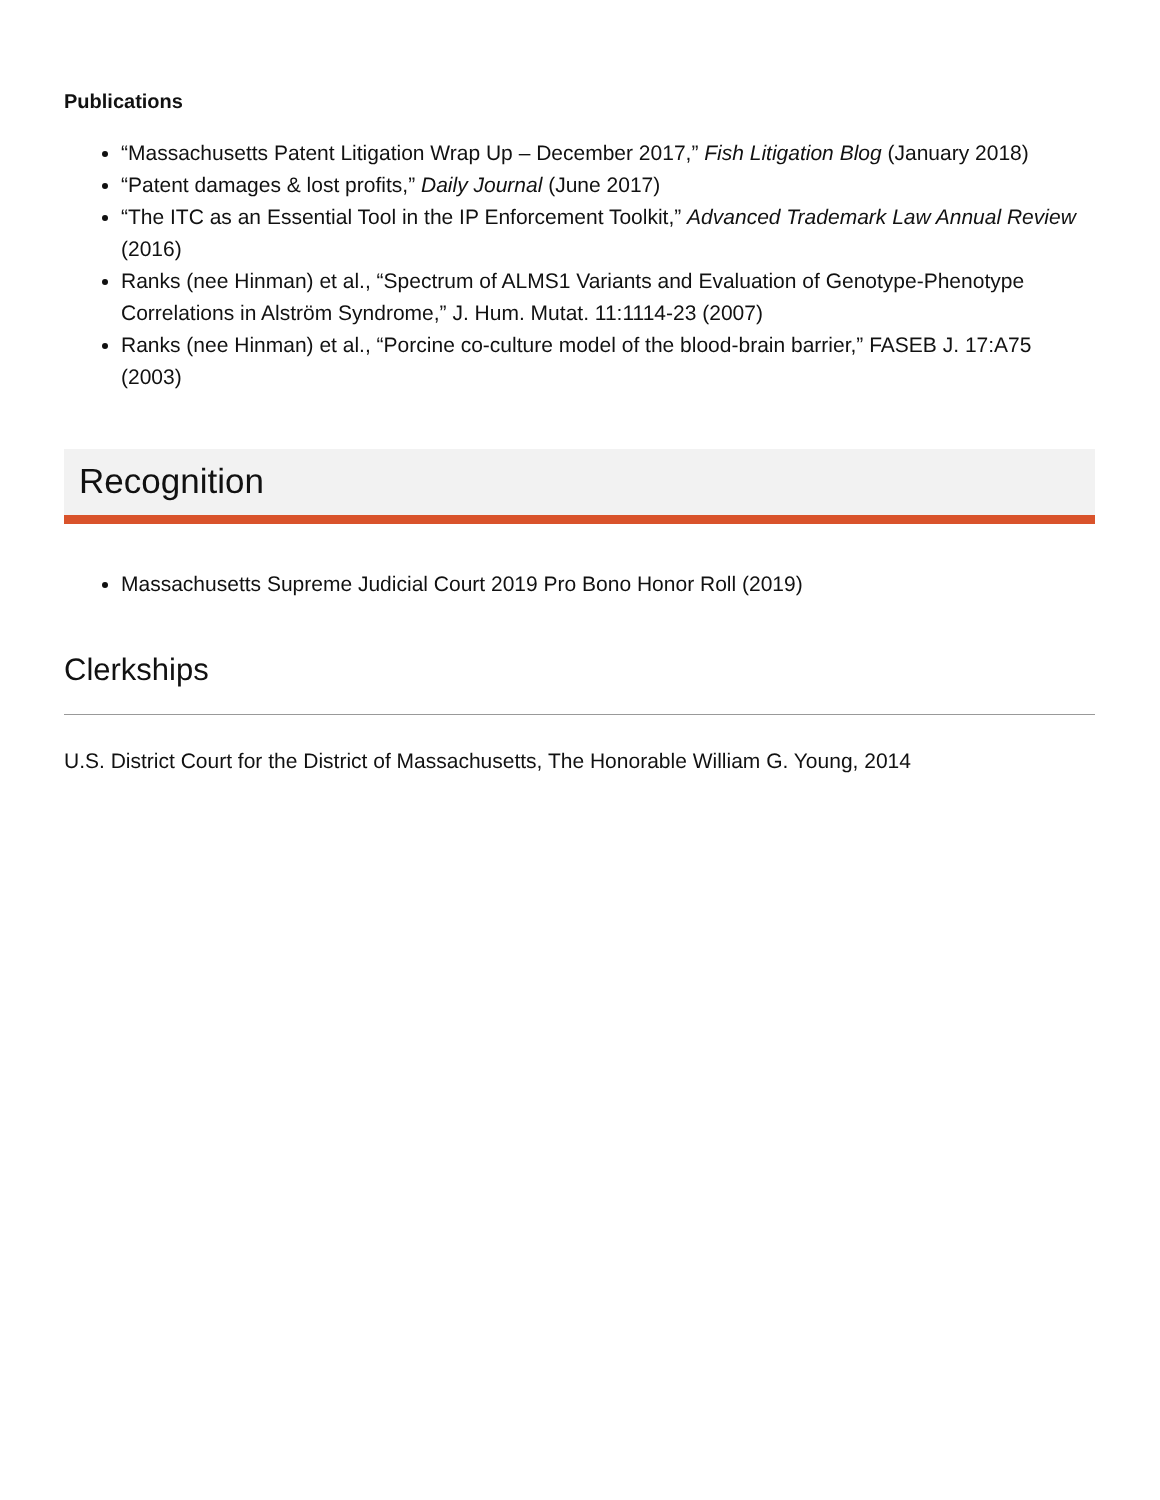Publications
“Massachusetts Patent Litigation Wrap Up – December 2017,” Fish Litigation Blog (January 2018)
“Patent damages & lost profits,” Daily Journal (June 2017)
“The ITC as an Essential Tool in the IP Enforcement Toolkit,” Advanced Trademark Law Annual Review (2016)
Ranks (nee Hinman) et al., “Spectrum of ALMS1 Variants and Evaluation of Genotype-Phenotype Correlations in Alström Syndrome,” J. Hum. Mutat. 11:1114-23 (2007)
Ranks (nee Hinman) et al., “Porcine co-culture model of the blood-brain barrier,” FASEB J. 17:A75 (2003)
Recognition
Massachusetts Supreme Judicial Court 2019 Pro Bono Honor Roll (2019)
Clerkships
U.S. District Court for the District of Massachusetts, The Honorable William G. Young, 2014